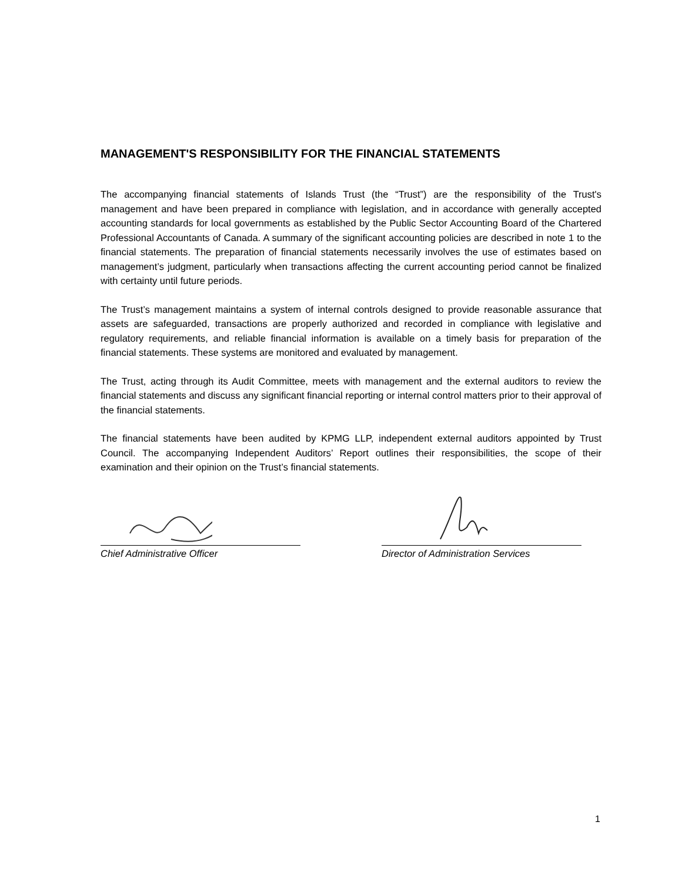MANAGEMENT'S RESPONSIBILITY FOR THE FINANCIAL STATEMENTS
The accompanying financial statements of Islands Trust (the “Trust”) are the responsibility of the Trust's management and have been prepared in compliance with legislation, and in accordance with generally accepted accounting standards for local governments as established by the Public Sector Accounting Board of the Chartered Professional Accountants of Canada. A summary of the significant accounting policies are described in note 1 to the financial statements. The preparation of financial statements necessarily involves the use of estimates based on management’s judgment, particularly when transactions affecting the current accounting period cannot be finalized with certainty until future periods.
The Trust’s management maintains a system of internal controls designed to provide reasonable assurance that assets are safeguarded, transactions are properly authorized and recorded in compliance with legislative and regulatory requirements, and reliable financial information is available on a timely basis for preparation of the financial statements. These systems are monitored and evaluated by management.
The Trust, acting through its Audit Committee, meets with management and the external auditors to review the financial statements and discuss any significant financial reporting or internal control matters prior to their approval of the financial statements.
The financial statements have been audited by KPMG LLP, independent external auditors appointed by Trust Council. The accompanying Independent Auditors’ Report outlines their responsibilities, the scope of their examination and their opinion on the Trust’s financial statements.
Chief Administrative Officer Director of Administration Services
1